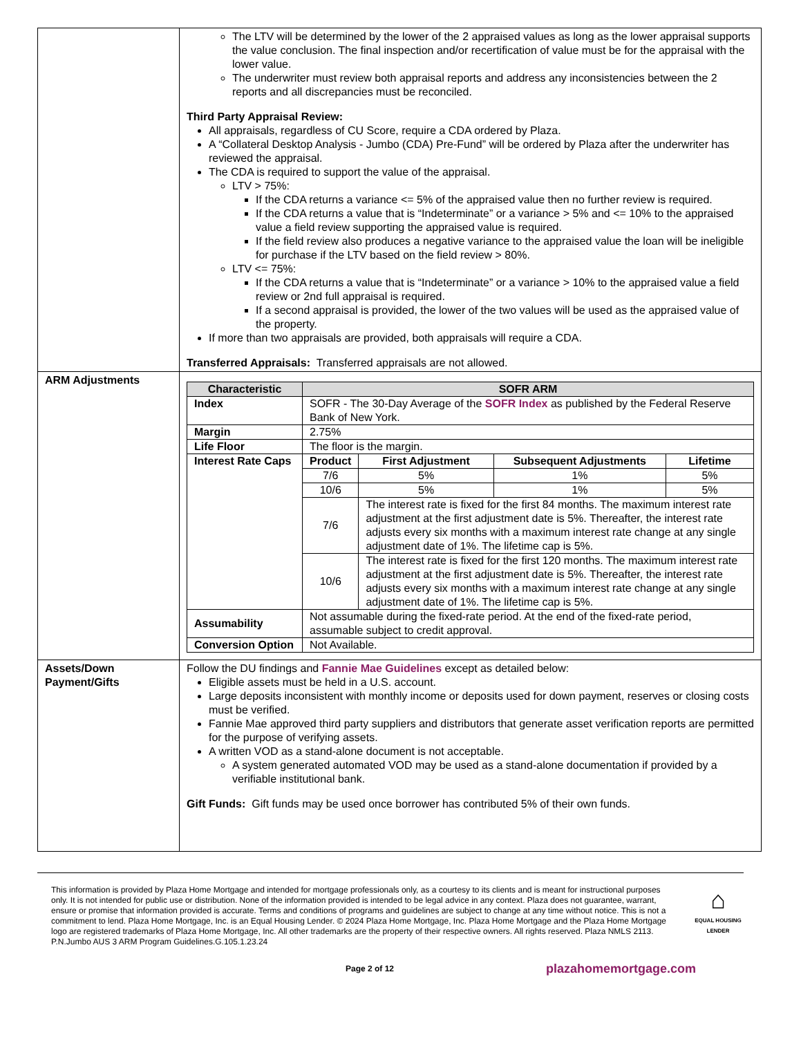| | The LTV will be determined by the lower of the 2 appraised values as long as the lower appraisal supports the value conclusion. The final inspection and/or recertification of value must be for the appraisal with the lower value. The underwriter must review both appraisal reports and address any inconsistencies between the 2 reports and all discrepancies must be reconciled. Third Party Appraisal Review: All appraisals, regardless of CU Score, require a CDA ordered by Plaza. A “Collateral Desktop Analysis - Jumbo (CDA) Pre-Fund” will be ordered by Plaza after the underwriter has reviewed the appraisal. The CDA is required to support the value of the appraisal. LTV > 75%: If the CDA returns a variance <= 5% of the appraised value then no further review is required. If the CDA returns a value that is “Indeterminate” or a variance > 5% and <= 10% to the appraised value a field review supporting the appraised value is required. If the field review also produces a negative variance to the appraised value the loan will be ineligible for purchase if the LTV based on the field review > 80%. LTV <= 75%: If the CDA returns a value that is “Indeterminate” or a variance > 10% to the appraised value a field review or 2nd full appraisal is required. If a second appraisal is provided, the lower of the two values will be used as the appraised value of the property. If more than two appraisals are provided, both appraisals will require a CDA. Transferred Appraisals: Transferred appraisals are not allowed. |
| ARM Adjustments | / Characteristic / SOFR ARM / / / / / --- / --- / --- / --- / --- / / Index / SOFR - The 30-Day Average of the SOFR Index as published by the Federal Reserve Bank of New York. / / / / / Margin / 2.75% / / / / / Life Floor / The floor is the margin. / / / / / Interest Rate Caps / Product / First Adjustment / Subsequent Adjustments / Lifetime / / / 7/6 / 5% / 1% / 5% / / / 10/6 / 5% / 1% / 5% / / / 7/6 / The interest rate is fixed for the first 84 months. The maximum interest rate adjustment at the first adjustment date is 5%. Thereafter, the interest rate adjusts every six months with a maximum interest rate change at any single adjustment date of 1%. The lifetime cap is 5%. / / / / / 10/6 / The interest rate is fixed for the first 120 months. The maximum interest rate adjustment at the first adjustment date is 5%. Thereafter, the interest rate adjusts every six months with a maximum interest rate change at any single adjustment date of 1%. The lifetime cap is 5%. / / / / Assumability / Not assumable during the fixed-rate period. At the end of the fixed-rate period, assumable subject to credit approval. / / / / / Conversion Option / Not Available. / / / / |
| Assets/Down Payment/Gifts | Follow the DU findings and Fannie Mae Guidelines except as detailed below: Eligible assets must be held in a U.S. account. Large deposits inconsistent with monthly income or deposits used for down payment, reserves or closing costs must be verified. Fannie Mae approved third party suppliers and distributors that generate asset verification reports are permitted for the purpose of verifying assets. A written VOD as a stand-alone document is not acceptable. A system generated automated VOD may be used as a stand-alone documentation if provided by a verifiable institutional bank. Gift Funds: Gift funds may be used once borrower has contributed 5% of their own funds. |
This information is provided by Plaza Home Mortgage and intended for mortgage professionals only, as a courtesy to its clients and is meant for instructional purposes only. It is not intended for public use or distribution. None of the information provided is intended to be legal advice in any context. Plaza does not guarantee, warrant, ensure or promise that information provided is accurate. Terms and conditions of programs and guidelines are subject to change at any time without notice. This is not a commitment to lend. Plaza Home Mortgage, Inc. is an Equal Housing Lender. © 2024 Plaza Home Mortgage, Inc. Plaza Home Mortgage and the Plaza Home Mortgage logo are registered trademarks of Plaza Home Mortgage, Inc. All other trademarks are the property of their respective owners. All rights reserved. Plaza NMLS 2113. P.N.Jumbo AUS 3 ARM Program Guidelines.G.105.1.23.24
⌂
EQUAL HOUSING
LENDER
Page 2 of 12 plazahomemortgage.com